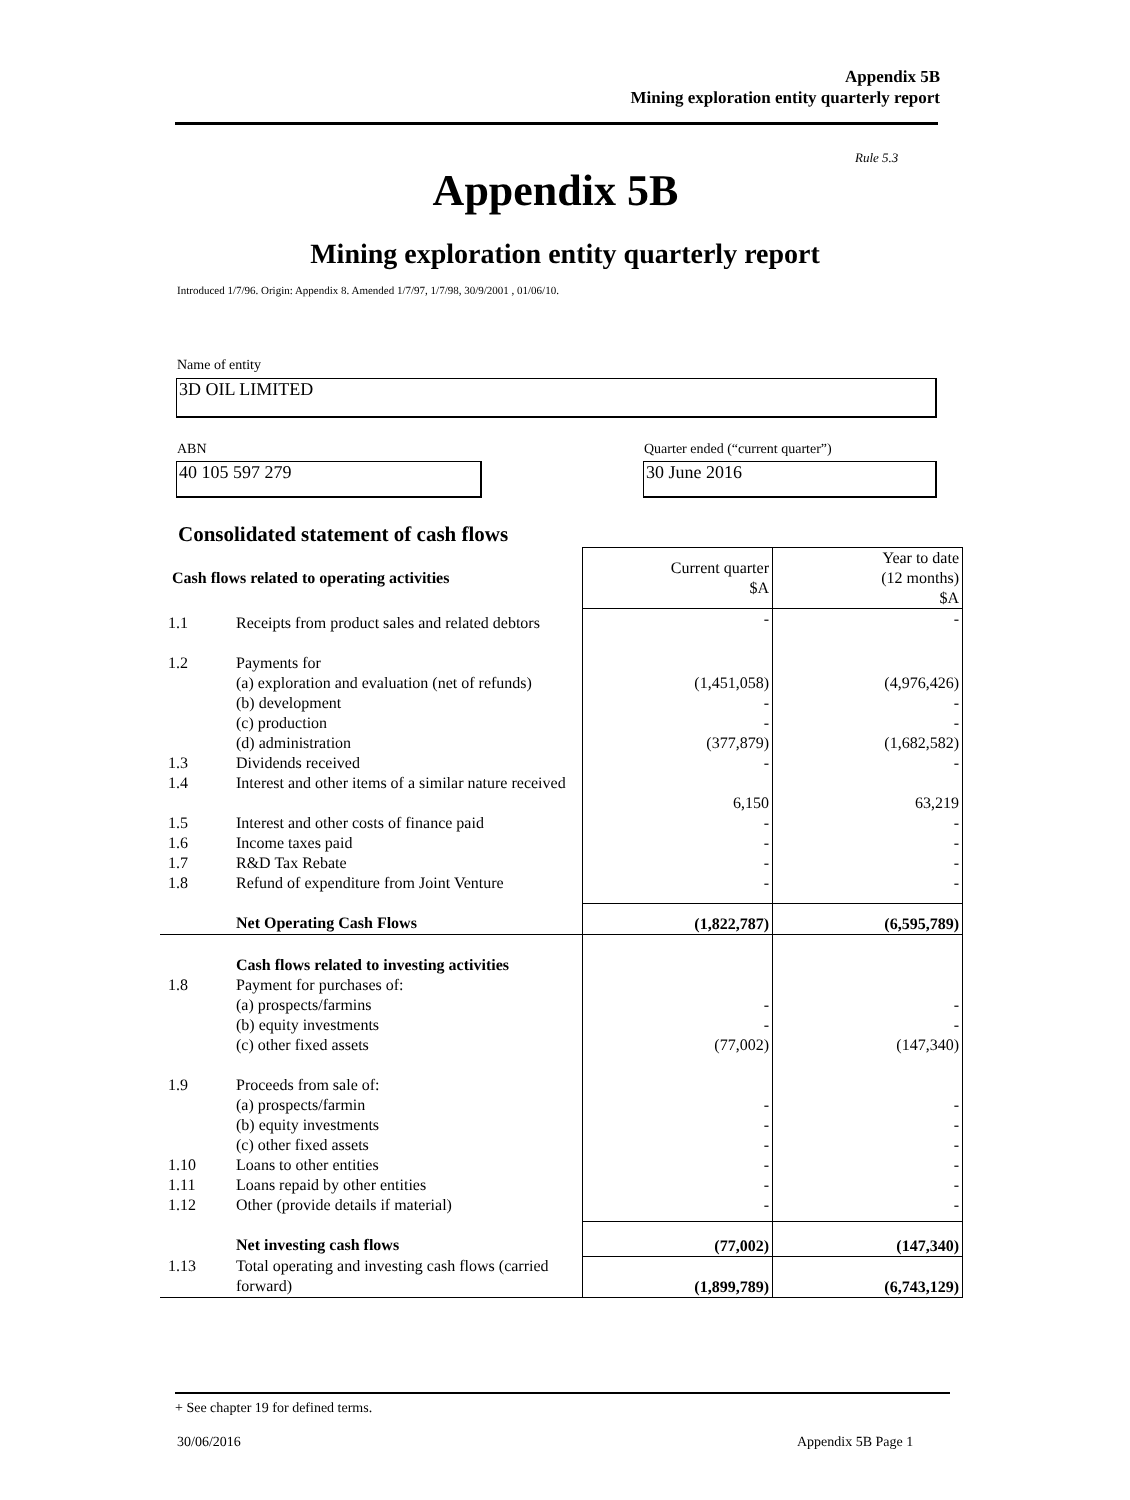Appendix 5B
Mining exploration entity quarterly report
Rule 5.3
Appendix 5B
Mining exploration entity quarterly report
Introduced 1/7/96. Origin: Appendix 8. Amended 1/7/97, 1/7/98, 30/9/2001 , 01/06/10.
Name of entity
3D OIL LIMITED
ABN
Quarter ended (“current quarter”)
40 105 597 279 30 June 2016
Consolidated statement of cash flows
| Cash flows related to operating activities | | Current quarter $A | Year to date (12 months) $A |
| --- | --- | --- | --- |
| 1.1 | Receipts from product sales and related debtors | - | - |
| 1.2 | Payments for (a) exploration and evaluation (net of refunds) (b) development (c) production (d) administration | (1,451,058) - - (377,879) | (4,976,426) - - (1,682,582) |
| 1.3 | Dividends received | - | - |
| 1.4 | Interest and other items of a similar nature received | 6,150 | 63,219 |
| 1.5 | Interest and other costs of finance paid | - | - |
| 1.6 | Income taxes paid | - | - |
| 1.7 | R&D Tax Rebate | - | - |
| 1.8 | Refund of expenditure from Joint Venture | - | - |
| | Net Operating Cash Flows | (1,822,787) | (6,595,789) |
| 1.8 | Cash flows related to investing activities Payment for purchases of: (a) prospects/farmins (b) equity investments (c) other fixed assets | - - (77,002) | - - (147,340) |
| 1.9 | Proceeds from sale of: (a) prospects/farmin (b) equity investments (c) other fixed assets | - - - | - - - |
| 1.10 | Loans to other entities | - | - |
| 1.11 | Loans repaid by other entities | - | - |
| 1.12 | Other (provide details if material) | - | - |
| | Net investing cash flows | (77,002) | (147,340) |
| 1.13 | Total operating and investing cash flows (carried forward) | (1,899,789) | (6,743,129) |
+ See chapter 19 for defined terms.
30/06/2016 Appendix 5B Page 1